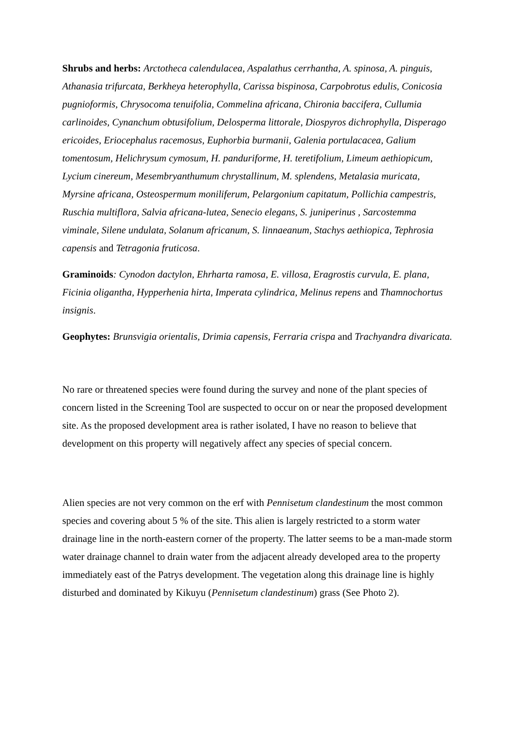Shrubs and herbs: Arctotheca calendulacea, Aspalathus cerrhantha, A. spinosa, A. pinguis, Athanasia trifurcata, Berkheya heterophylla, Carissa bispinosa, Carpobrotus edulis, Conicosia pugnioformis, Chrysocoma tenuifolia, Commelina africana, Chironia baccifera, Cullumia carlinoides, Cynanchum obtusifolium, Delosperma littorale, Diospyros dichrophylla, Disperago ericoides, Eriocephalus racemosus, Euphorbia burmanii, Galenia portulacacea, Galium tomentosum, Helichrysum cymosum, H. panduriforme, H. teretifolium, Limeum aethiopicum, Lycium cinereum, Mesembryanthumum chrystallinum, M. splendens, Metalasia muricata, Myrsine africana, Osteospermum moniliferum, Pelargonium capitatum, Pollichia campestris, Ruschia multiflora, Salvia africana-lutea, Senecio elegans, S. juniperinus , Sarcostemma viminale, Silene undulata, Solanum africanum, S. linnaeanum, Stachys aethiopica, Tephrosia capensis and Tetragonia fruticosa.
Graminoids: Cynodon dactylon, Ehrharta ramosa, E. villosa, Eragrostis curvula, E. plana, Ficinia oligantha, Hypperhenia hirta, Imperata cylindrica, Melinus repens and Thamnochortus insignis.
Geophytes: Brunsvigia orientalis, Drimia capensis, Ferraria crispa and Trachyandra divaricata.
No rare or threatened species were found during the survey and none of the plant species of concern listed in the Screening Tool are suspected to occur on or near the proposed development site. As the proposed development area is rather isolated, I have no reason to believe that development on this property will negatively affect any species of special concern.
Alien species are not very common on the erf with Pennisetum clandestinum the most common species and covering about 5 % of the site. This alien is largely restricted to a storm water drainage line in the north-eastern corner of the property. The latter seems to be a man-made storm water drainage channel to drain water from the adjacent already developed area to the property immediately east of the Patrys development. The vegetation along this drainage line is highly disturbed and dominated by Kikuyu (Pennisetum clandestinum) grass (See Photo 2).